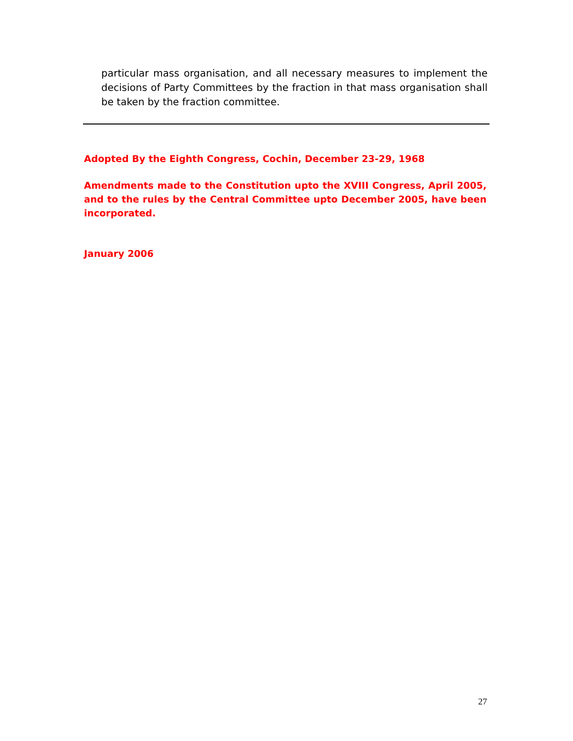particular mass organisation, and all necessary measures to implement the decisions of Party Committees by the fraction in that mass organisation shall be taken by the fraction committee.
Adopted By the Eighth Congress, Cochin, December 23-29, 1968
Amendments made to the Constitution upto the XVIII Congress, April 2005, and to the rules by the Central Committee upto December 2005, have been incorporated.
January 2006
27